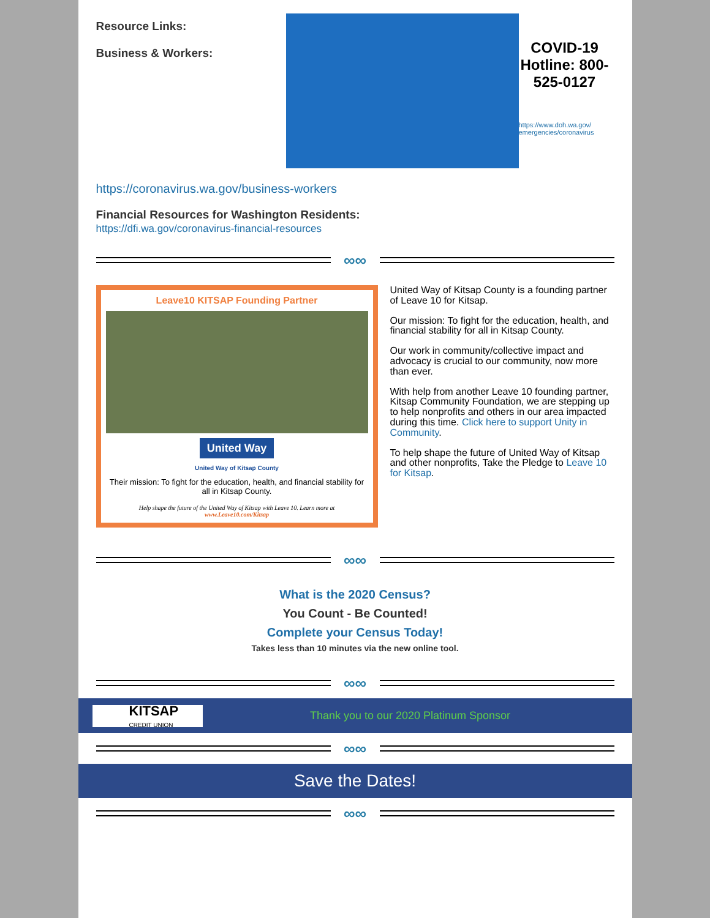Resource Links:
Business & Workers:
COVID-19 Hotline: 800-525-0127
https://www.doh.wa.gov/ emergencies/coronavirus
https://coronavirus.wa.gov/business-workers
Financial Resources for Washington Residents:
https://dfi.wa.gov/coronavirus-financial-resources
∞∞
Leave10 KITSAP Founding Partner
United Way
United Way of Kitsap County
Their mission: To fight for the education, health, and financial stability for all in Kitsap County.
Help shape the future of the United Way of Kitsap with Leave 10. Learn more at
www.Leave10.com/Kitsap
United Way of Kitsap County is a founding partner of Leave 10 for Kitsap.
Our mission: To fight for the education, health, and financial stability for all in Kitsap County.
Our work in community/collective impact and advocacy is crucial to our community, now more than ever.
With help from another Leave 10 founding partner, Kitsap Community Foundation, we are stepping up to help nonprofits and others in our area impacted during this time. Click here to support Unity in Community.
To help shape the future of United Way of Kitsap and other nonprofits, Take the Pledge to Leave 10 for Kitsap.
∞∞
What is the 2020 Census?
You Count - Be Counted!
Complete your Census Today!
Takes less than 10 minutes via the new online tool.
∞∞
KITSAP
CREDIT UNION
Thank you to our 2020 Platinum Sponsor
∞∞
Save the Dates!
∞∞